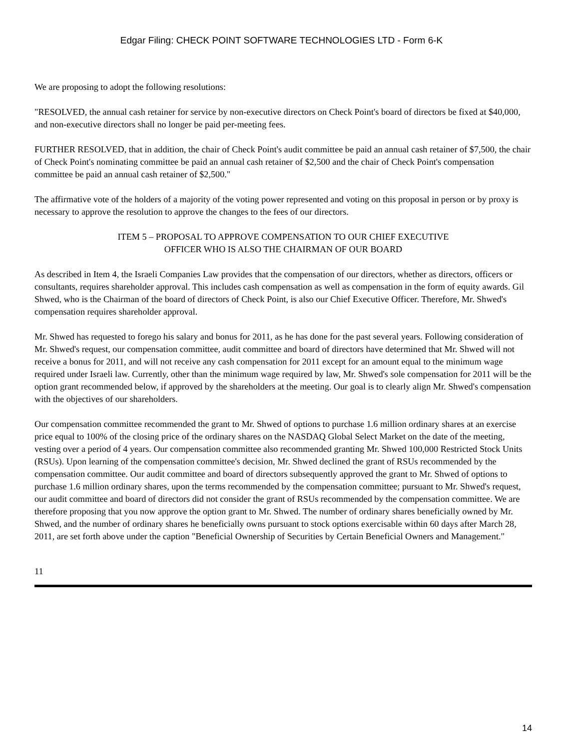Edgar Filing: CHECK POINT SOFTWARE TECHNOLOGIES LTD - Form 6-K
We are proposing to adopt the following resolutions:
"RESOLVED, the annual cash retainer for service by non-executive directors on Check Point's board of directors be fixed at $40,000, and non-executive directors shall no longer be paid per-meeting fees.
FURTHER RESOLVED, that in addition, the chair of Check Point's audit committee be paid an annual cash retainer of $7,500, the chair of Check Point's nominating committee be paid an annual cash retainer of $2,500 and the chair of Check Point's compensation committee be paid an annual cash retainer of $2,500."
The affirmative vote of the holders of a majority of the voting power represented and voting on this proposal in person or by proxy is necessary to approve the resolution to approve the changes to the fees of our directors.
ITEM 5 – PROPOSAL TO APPROVE COMPENSATION TO OUR CHIEF EXECUTIVE
OFFICER WHO IS ALSO THE CHAIRMAN OF OUR BOARD
As described in Item 4, the Israeli Companies Law provides that the compensation of our directors, whether as directors, officers or consultants, requires shareholder approval. This includes cash compensation as well as compensation in the form of equity awards. Gil Shwed, who is the Chairman of the board of directors of Check Point, is also our Chief Executive Officer. Therefore, Mr. Shwed's compensation requires shareholder approval.
Mr. Shwed has requested to forego his salary and bonus for 2011, as he has done for the past several years. Following consideration of Mr. Shwed's request, our compensation committee, audit committee and board of directors have determined that Mr. Shwed will not receive a bonus for 2011, and will not receive any cash compensation for 2011 except for an amount equal to the minimum wage required under Israeli law. Currently, other than the minimum wage required by law, Mr. Shwed's sole compensation for 2011 will be the option grant recommended below, if approved by the shareholders at the meeting. Our goal is to clearly align Mr. Shwed's compensation with the objectives of our shareholders.
Our compensation committee recommended the grant to Mr. Shwed of options to purchase 1.6 million ordinary shares at an exercise price equal to 100% of the closing price of the ordinary shares on the NASDAQ Global Select Market on the date of the meeting, vesting over a period of 4 years. Our compensation committee also recommended granting Mr. Shwed 100,000 Restricted Stock Units (RSUs). Upon learning of the compensation committee's decision, Mr. Shwed declined the grant of RSUs recommended by the compensation committee. Our audit committee and board of directors subsequently approved the grant to Mr. Shwed of options to purchase 1.6 million ordinary shares, upon the terms recommended by the compensation committee; pursuant to Mr. Shwed's request, our audit committee and board of directors did not consider the grant of RSUs recommended by the compensation committee. We are therefore proposing that you now approve the option grant to Mr. Shwed. The number of ordinary shares beneficially owned by Mr. Shwed, and the number of ordinary shares he beneficially owns pursuant to stock options exercisable within 60 days after March 28, 2011, are set forth above under the caption "Beneficial Ownership of Securities by Certain Beneficial Owners and Management."
11
14